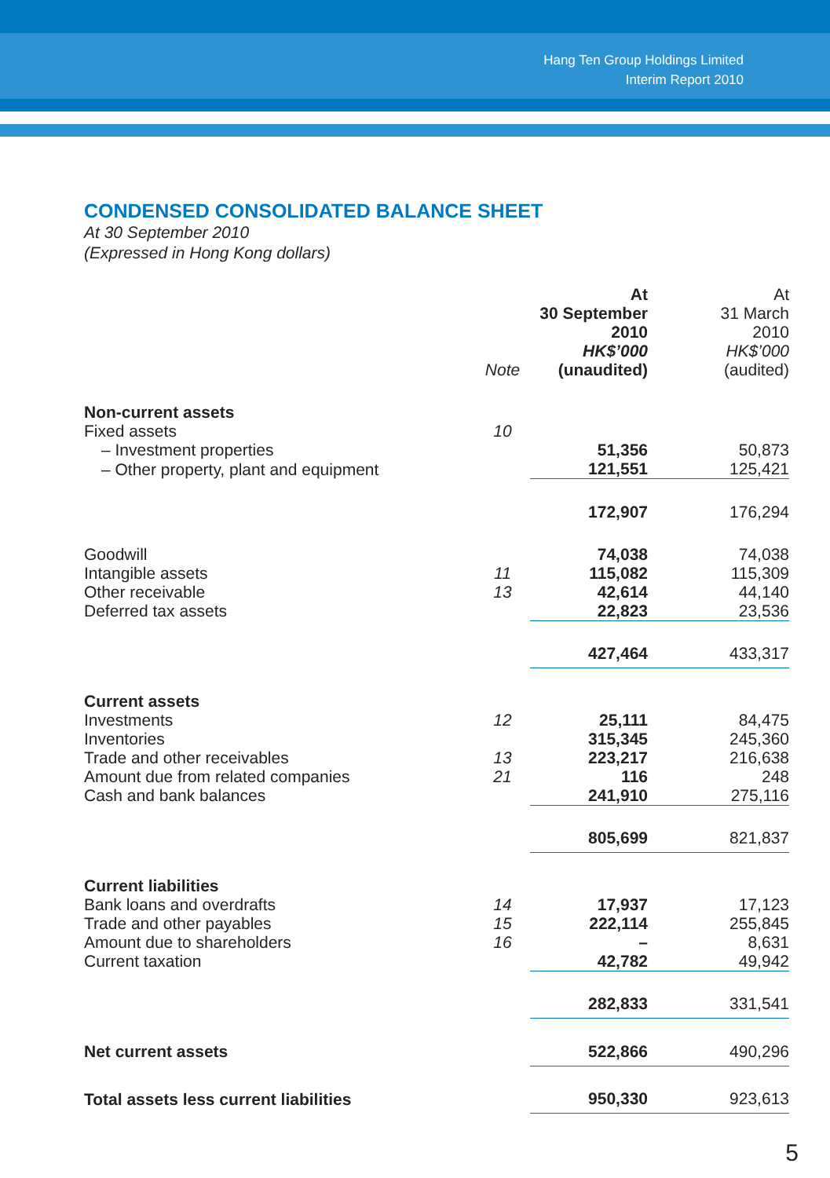Hang Ten Group Holdings Limited
Interim Report 2010
CONDENSED CONSOLIDATED BALANCE SHEET
At 30 September 2010
(Expressed in Hong Kong dollars)
| | Note | At 30 September 2010 HK$’000 (unaudited) | At 31 March 2010 HK$’000 (audited) |
| --- | --- | --- | --- |
| Non-current assets | | | |
| Fixed assets | 10 | | |
| – Investment properties | | 51,356 | 50,873 |
| – Other property, plant and equipment | | 121,551 | 125,421 |
| | | 172,907 | 176,294 |
| Goodwill | | 74,038 | 74,038 |
| Intangible assets | 11 | 115,082 | 115,309 |
| Other receivable | 13 | 42,614 | 44,140 |
| Deferred tax assets | | 22,823 | 23,536 |
| | | 427,464 | 433,317 |
| Current assets | | | |
| Investments | 12 | 25,111 | 84,475 |
| Inventories | | 315,345 | 245,360 |
| Trade and other receivables | 13 | 223,217 | 216,638 |
| Amount due from related companies | 21 | 116 | 248 |
| Cash and bank balances | | 241,910 | 275,116 |
| | | 805,699 | 821,837 |
| Current liabilities | | | |
| Bank loans and overdrafts | 14 | 17,937 | 17,123 |
| Trade and other payables | 15 | 222,114 | 255,845 |
| Amount due to shareholders | 16 | – | 8,631 |
| Current taxation | | 42,782 | 49,942 |
| | | 282,833 | 331,541 |
| Net current assets | | 522,866 | 490,296 |
| Total assets less current liabilities | | 950,330 | 923,613 |
5